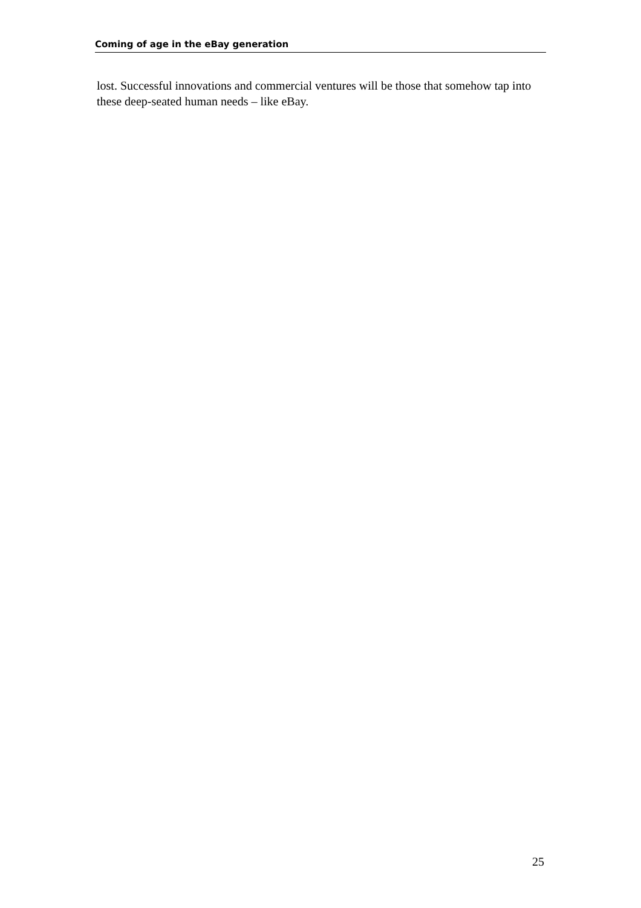Coming of age in the eBay generation
lost. Successful innovations and commercial ventures will be those that somehow tap into these deep-seated human needs – like eBay.
25